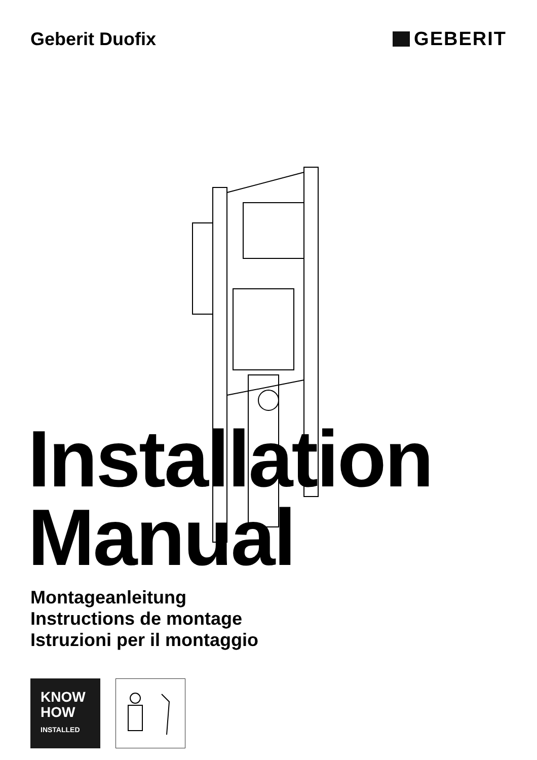Geberit Duofix GEBERIT
Installation
Manual
Montageanleitung
Instructions de montage
Istruzioni per il montaggio
KNOW
HOW
INSTALLED